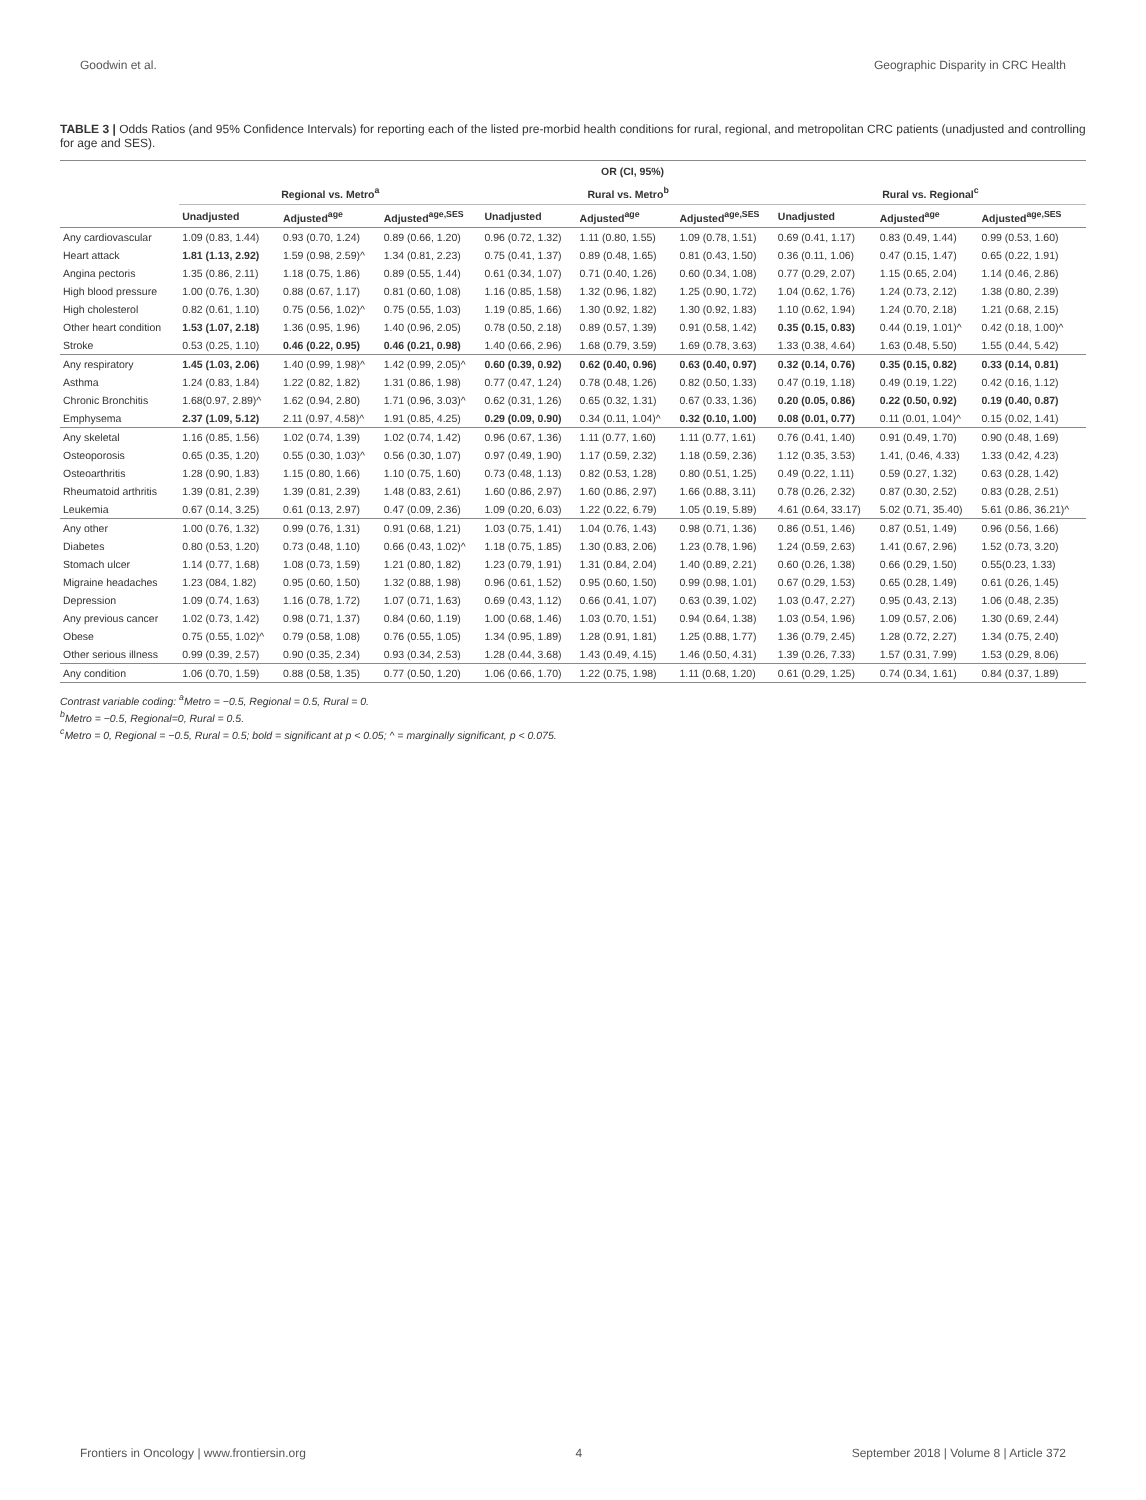Goodwin et al. Geographic Disparity in CRC Health
TABLE 3 | Odds Ratios (and 95% Confidence Intervals) for reporting each of the listed pre-morbid health conditions for rural, regional, and metropolitan CRC patients (unadjusted and controlling for age and SES).
| | OR (CI, 95%) | | | | | | | | |
| --- | --- | --- | --- | --- | --- | --- | --- | --- | --- |
| | Regional vs. Metro<sup>a</sup> | | | Rural vs. Metro<sup>b</sup> | | | Rural vs. Regional<sup>c</sup> | | |
| | Unadjusted | Adjusted<sup>age</sup> | Adjusted<sup>age,SES</sup> | Unadjusted | Adjusted<sup>age</sup> | Adjusted<sup>age,SES</sup> | Unadjusted | Adjusted<sup>age</sup> | Adjusted<sup>age,SES</sup> |
| Any cardiovascular | 1.09 (0.83, 1.44) | 0.93 (0.70, 1.24) | 0.89 (0.66, 1.20) | 0.96 (0.72, 1.32) | 1.11 (0.80, 1.55) | 1.09 (0.78, 1.51) | 0.69 (0.41, 1.17) | 0.83 (0.49, 1.44) | 0.99 (0.53, 1.60) |
| Heart attack | 1.81 (1.13, 2.92) | 1.59 (0.98, 2.59)^ | 1.34 (0.81, 2.23) | 0.75 (0.41, 1.37) | 0.89 (0.48, 1.65) | 0.81 (0.43, 1.50) | 0.36 (0.11, 1.06) | 0.47 (0.15, 1.47) | 0.65 (0.22, 1.91) |
| Angina pectoris | 1.35 (0.86, 2.11) | 1.18 (0.75, 1.86) | 0.89 (0.55, 1.44) | 0.61 (0.34, 1.07) | 0.71 (0.40, 1.26) | 0.60 (0.34, 1.08) | 0.77 (0.29, 2.07) | 1.15 (0.65, 2.04) | 1.14 (0.46, 2.86) |
| High blood pressure | 1.00 (0.76, 1.30) | 0.88 (0.67, 1.17) | 0.81 (0.60, 1.08) | 1.16 (0.85, 1.58) | 1.32 (0.96, 1.82) | 1.25 (0.90, 1.72) | 1.04 (0.62, 1.76) | 1.24 (0.73, 2.12) | 1.38 (0.80, 2.39) |
| High cholesterol | 0.82 (0.61, 1.10) | 0.75 (0.56, 1.02)^ | 0.75 (0.55, 1.03) | 1.19 (0.85, 1.66) | 1.30 (0.92, 1.82) | 1.30 (0.92, 1.83) | 1.10 (0.62, 1.94) | 1.24 (0.70, 2.18) | 1.21 (0.68, 2.15) |
| Other heart condition | 1.53 (1.07, 2.18) | 1.36 (0.95, 1.96) | 1.40 (0.96, 2.05) | 0.78 (0.50, 2.18) | 0.89 (0.57, 1.39) | 0.91 (0.58, 1.42) | 0.35 (0.15, 0.83) | 0.44 (0.19, 1.01)^ | 0.42 (0.18, 1.00)^ |
| Stroke | 0.53 (0.25, 1.10) | 0.46 (0.22, 0.95) | 0.46 (0.21, 0.98) | 1.40 (0.66, 2.96) | 1.68 (0.79, 3.59) | 1.69 (0.78, 3.63) | 1.33 (0.38, 4.64) | 1.63 (0.48, 5.50) | 1.55 (0.44, 5.42) |
| Any respiratory | 1.45 (1.03, 2.06) | 1.40 (0.99, 1.98)^ | 1.42 (0.99, 2.05)^ | 0.60 (0.39, 0.92) | 0.62 (0.40, 0.96) | 0.63 (0.40, 0.97) | 0.32 (0.14, 0.76) | 0.35 (0.15, 0.82) | 0.33 (0.14, 0.81) |
| Asthma | 1.24 (0.83, 1.84) | 1.22 (0.82, 1.82) | 1.31 (0.86, 1.98) | 0.77 (0.47, 1.24) | 0.78 (0.48, 1.26) | 0.82 (0.50, 1.33) | 0.47 (0.19, 1.18) | 0.49 (0.19, 1.22) | 0.42 (0.16, 1.12) |
| Chronic Bronchitis | 1.68(0.97, 2.89)^ | 1.62 (0.94, 2.80) | 1.71 (0.96, 3.03)^ | 0.62 (0.31, 1.26) | 0.65 (0.32, 1.31) | 0.67 (0.33, 1.36) | 0.20 (0.05, 0.86) | 0.22 (0.50, 0.92) | 0.19 (0.40, 0.87) |
| Emphysema | 2.37 (1.09, 5.12) | 2.11 (0.97, 4.58)^ | 1.91 (0.85, 4.25) | 0.29 (0.09, 0.90) | 0.34 (0.11, 1.04)^ | 0.32 (0.10, 1.00) | 0.08 (0.01, 0.77) | 0.11 (0.01, 1.04)^ | 0.15 (0.02, 1.41) |
| Any skeletal | 1.16 (0.85, 1.56) | 1.02 (0.74, 1.39) | 1.02 (0.74, 1.42) | 0.96 (0.67, 1.36) | 1.11 (0.77, 1.60) | 1.11 (0.77, 1.61) | 0.76 (0.41, 1.40) | 0.91 (0.49, 1.70) | 0.90 (0.48, 1.69) |
| Osteoporosis | 0.65 (0.35, 1.20) | 0.55 (0.30, 1.03)^ | 0.56 (0.30, 1.07) | 0.97 (0.49, 1.90) | 1.17 (0.59, 2.32) | 1.18 (0.59, 2.36) | 1.12 (0.35, 3.53) | 1.41, (0.46, 4.33) | 1.33 (0.42, 4.23) |
| Osteoarthritis | 1.28 (0.90, 1.83) | 1.15 (0.80, 1.66) | 1.10 (0.75, 1.60) | 0.73 (0.48, 1.13) | 0.82 (0.53, 1.28) | 0.80 (0.51, 1.25) | 0.49 (0.22, 1.11) | 0.59 (0.27, 1.32) | 0.63 (0.28, 1.42) |
| Rheumatoid arthritis | 1.39 (0.81, 2.39) | 1.39 (0.81, 2.39) | 1.48 (0.83, 2.61) | 1.60 (0.86, 2.97) | 1.60 (0.86, 2.97) | 1.66 (0.88, 3.11) | 0.78 (0.26, 2.32) | 0.87 (0.30, 2.52) | 0.83 (0.28, 2.51) |
| Leukemia | 0.67 (0.14, 3.25) | 0.61 (0.13, 2.97) | 0.47 (0.09, 2.36) | 1.09 (0.20, 6.03) | 1.22 (0.22, 6.79) | 1.05 (0.19, 5.89) | 4.61 (0.64, 33.17) | 5.02 (0.71, 35.40) | 5.61 (0.86, 36.21)^ |
| Any other | 1.00 (0.76, 1.32) | 0.99 (0.76, 1.31) | 0.91 (0.68, 1.21) | 1.03 (0.75, 1.41) | 1.04 (0.76, 1.43) | 0.98 (0.71, 1.36) | 0.86 (0.51, 1.46) | 0.87 (0.51, 1.49) | 0.96 (0.56, 1.66) |
| Diabetes | 0.80 (0.53, 1.20) | 0.73 (0.48, 1.10) | 0.66 (0.43, 1.02)^ | 1.18 (0.75, 1.85) | 1.30 (0.83, 2.06) | 1.23 (0.78, 1.96) | 1.24 (0.59, 2.63) | 1.41 (0.67, 2.96) | 1.52 (0.73, 3.20) |
| Stomach ulcer | 1.14 (0.77, 1.68) | 1.08 (0.73, 1.59) | 1.21 (0.80, 1.82) | 1.23 (0.79, 1.91) | 1.31 (0.84, 2.04) | 1.40 (0.89, 2.21) | 0.60 (0.26, 1.38) | 0.66 (0.29, 1.50) | 0.55(0.23, 1.33) |
| Migraine headaches | 1.23 (084, 1.82) | 0.95 (0.60, 1.50) | 1.32 (0.88, 1.98) | 0.96 (0.61, 1.52) | 0.95 (0.60, 1.50) | 0.99 (0.98, 1.01) | 0.67 (0.29, 1.53) | 0.65 (0.28, 1.49) | 0.61 (0.26, 1.45) |
| Depression | 1.09 (0.74, 1.63) | 1.16 (0.78, 1.72) | 1.07 (0.71, 1.63) | 0.69 (0.43, 1.12) | 0.66 (0.41, 1.07) | 0.63 (0.39, 1.02) | 1.03 (0.47, 2.27) | 0.95 (0.43, 2.13) | 1.06 (0.48, 2.35) |
| Any previous cancer | 1.02 (0.73, 1.42) | 0.98 (0.71, 1.37) | 0.84 (0.60, 1.19) | 1.00 (0.68, 1.46) | 1.03 (0.70, 1.51) | 0.94 (0.64, 1.38) | 1.03 (0.54, 1.96) | 1.09 (0.57, 2.06) | 1.30 (0.69, 2.44) |
| Obese | 0.75 (0.55, 1.02)^ | 0.79 (0.58, 1.08) | 0.76 (0.55, 1.05) | 1.34 (0.95, 1.89) | 1.28 (0.91, 1.81) | 1.25 (0.88, 1.77) | 1.36 (0.79, 2.45) | 1.28 (0.72, 2.27) | 1.34 (0.75, 2.40) |
| Other serious illness | 0.99 (0.39, 2.57) | 0.90 (0.35, 2.34) | 0.93 (0.34, 2.53) | 1.28 (0.44, 3.68) | 1.43 (0.49, 4.15) | 1.46 (0.50, 4.31) | 1.39 (0.26, 7.33) | 1.57 (0.31, 7.99) | 1.53 (0.29, 8.06) |
| Any condition | 1.06 (0.70, 1.59) | 0.88 (0.58, 1.35) | 0.77 (0.50, 1.20) | 1.06 (0.66, 1.70) | 1.22 (0.75, 1.98) | 1.11 (0.68, 1.20) | 0.61 (0.29, 1.25) | 0.74 (0.34, 1.61) | 0.84 (0.37, 1.89) |
Contrast variable coding: <sup>a</sup>Metro = −0.5, Regional = 0.5, Rural = 0.
<sup>b</sup> Metro = −0.5, Regional=0, Rural = 0.5.
<sup>c</sup> Metro = 0, Regional = −0.5, Rural = 0.5; bold = significant at p < 0.05; ^ = marginally significant, p < 0.075.
Frontiers in Oncology | www.frontiersin.org 4 September 2018 | Volume 8 | Article 372